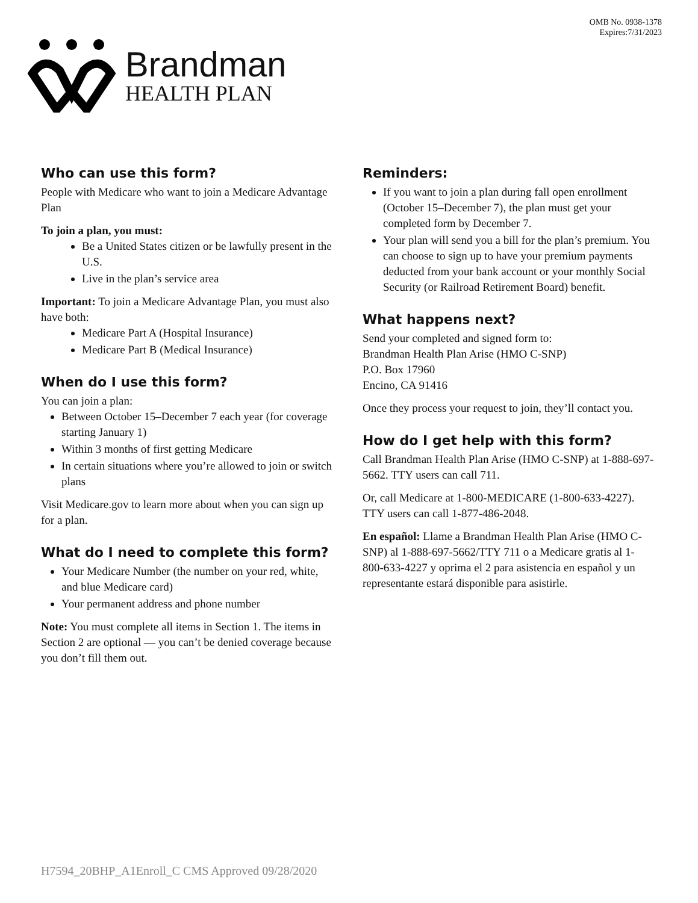OMB No. 0938-1378
Expires:7/31/2023
Brandman
HEALTH PLAN
Who can use this form?
People with Medicare who want to join a Medicare Advantage Plan
To join a plan, you must:
Be a United States citizen or be lawfully present in the U.S.
Live in the plan’s service area
Important: To join a Medicare Advantage Plan, you must also have both:
Medicare Part A (Hospital Insurance)
Medicare Part B (Medical Insurance)
When do I use this form?
You can join a plan:
Between October 15–December 7 each year (for coverage starting January 1)
Within 3 months of first getting Medicare
In certain situations where you’re allowed to join or switch plans
Visit Medicare.gov to learn more about when you can sign up for a plan.
What do I need to complete this form?
Your Medicare Number (the number on your red, white, and blue Medicare card)
Your permanent address and phone number
Note: You must complete all items in Section 1. The items in Section 2 are optional — you can’t be denied coverage because you don’t fill them out.
Reminders:
If you want to join a plan during fall open enrollment (October 15–December 7), the plan must get your completed form by December 7.
Your plan will send you a bill for the plan’s premium. You can choose to sign up to have your premium payments deducted from your bank account or your monthly Social Security (or Railroad Retirement Board) benefit.
What happens next?
Send your completed and signed form to:
Brandman Health Plan Arise (HMO C-SNP)
P.O. Box 17960
Encino, CA 91416
Once they process your request to join, they’ll contact you.
How do I get help with this form?
Call Brandman Health Plan Arise (HMO C-SNP) at 1-888-697-5662. TTY users can call 711.
Or, call Medicare at 1-800-MEDICARE (1-800-633-4227). TTY users can call 1-877-486-2048.
En español: Llame a Brandman Health Plan Arise (HMO C-SNP) al 1-888-697-5662/TTY 711 o a Medicare gratis al 1-800-633-4227 y oprima el 2 para asistencia en español y un representante estará disponible para asistirle.
H7594_20BHP_A1Enroll_C CMS Approved 09/28/2020